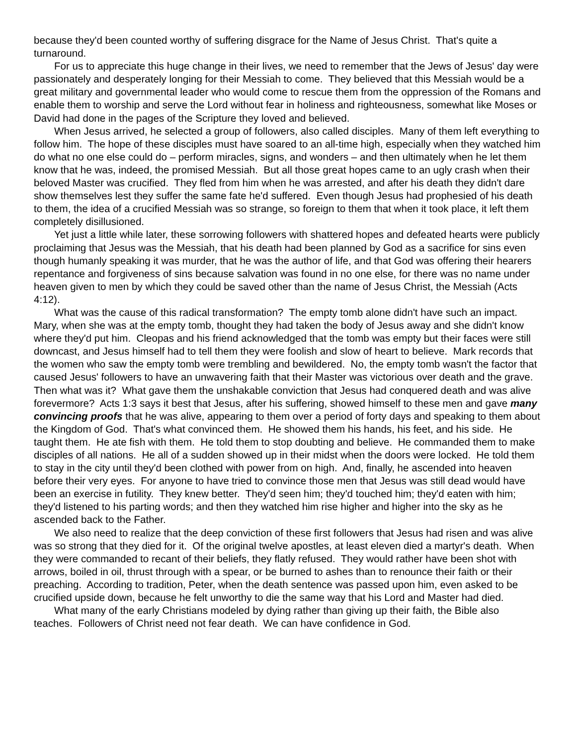because they'd been counted worthy of suffering disgrace for the Name of Jesus Christ. That's quite a turnaround.
For us to appreciate this huge change in their lives, we need to remember that the Jews of Jesus' day were passionately and desperately longing for their Messiah to come. They believed that this Messiah would be a great military and governmental leader who would come to rescue them from the oppression of the Romans and enable them to worship and serve the Lord without fear in holiness and righteousness, somewhat like Moses or David had done in the pages of the Scripture they loved and believed.
When Jesus arrived, he selected a group of followers, also called disciples. Many of them left everything to follow him. The hope of these disciples must have soared to an all-time high, especially when they watched him do what no one else could do – perform miracles, signs, and wonders – and then ultimately when he let them know that he was, indeed, the promised Messiah. But all those great hopes came to an ugly crash when their beloved Master was crucified. They fled from him when he was arrested, and after his death they didn't dare show themselves lest they suffer the same fate he'd suffered. Even though Jesus had prophesied of his death to them, the idea of a crucified Messiah was so strange, so foreign to them that when it took place, it left them completely disillusioned.
Yet just a little while later, these sorrowing followers with shattered hopes and defeated hearts were publicly proclaiming that Jesus was the Messiah, that his death had been planned by God as a sacrifice for sins even though humanly speaking it was murder, that he was the author of life, and that God was offering their hearers repentance and forgiveness of sins because salvation was found in no one else, for there was no name under heaven given to men by which they could be saved other than the name of Jesus Christ, the Messiah (Acts 4:12).
What was the cause of this radical transformation? The empty tomb alone didn't have such an impact. Mary, when she was at the empty tomb, thought they had taken the body of Jesus away and she didn't know where they'd put him. Cleopas and his friend acknowledged that the tomb was empty but their faces were still downcast, and Jesus himself had to tell them they were foolish and slow of heart to believe. Mark records that the women who saw the empty tomb were trembling and bewildered. No, the empty tomb wasn't the factor that caused Jesus' followers to have an unwavering faith that their Master was victorious over death and the grave. Then what was it? What gave them the unshakable conviction that Jesus had conquered death and was alive forevermore? Acts 1:3 says it best that Jesus, after his suffering, showed himself to these men and gave many convincing proofs that he was alive, appearing to them over a period of forty days and speaking to them about the Kingdom of God. That's what convinced them. He showed them his hands, his feet, and his side. He taught them. He ate fish with them. He told them to stop doubting and believe. He commanded them to make disciples of all nations. He all of a sudden showed up in their midst when the doors were locked. He told them to stay in the city until they'd been clothed with power from on high. And, finally, he ascended into heaven before their very eyes. For anyone to have tried to convince those men that Jesus was still dead would have been an exercise in futility. They knew better. They'd seen him; they'd touched him; they'd eaten with him; they'd listened to his parting words; and then they watched him rise higher and higher into the sky as he ascended back to the Father.
We also need to realize that the deep conviction of these first followers that Jesus had risen and was alive was so strong that they died for it. Of the original twelve apostles, at least eleven died a martyr's death. When they were commanded to recant of their beliefs, they flatly refused. They would rather have been shot with arrows, boiled in oil, thrust through with a spear, or be burned to ashes than to renounce their faith or their preaching. According to tradition, Peter, when the death sentence was passed upon him, even asked to be crucified upside down, because he felt unworthy to die the same way that his Lord and Master had died.
What many of the early Christians modeled by dying rather than giving up their faith, the Bible also teaches. Followers of Christ need not fear death. We can have confidence in God.